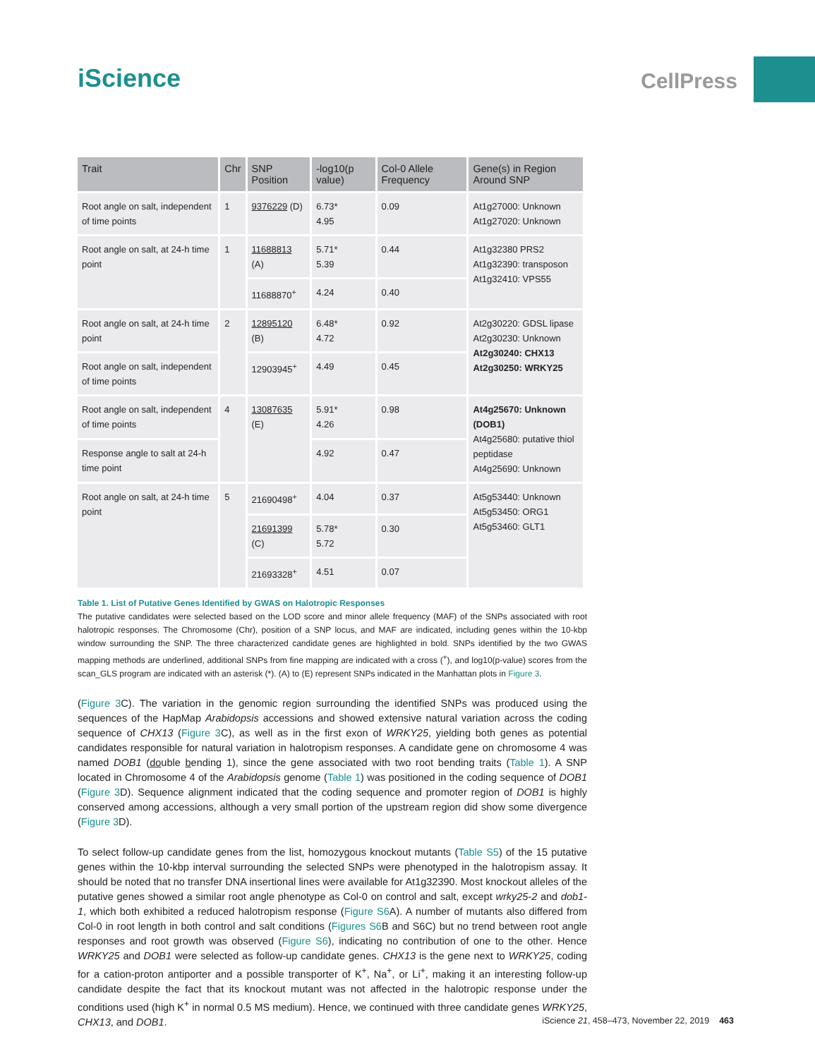iScience
CellPress
| Trait | Chr | SNP Position | -log10(p value) | Col-0 Allele Frequency | Gene(s) in Region Around SNP |
| --- | --- | --- | --- | --- | --- |
| Root angle on salt, independent of time points | 1 | 9376229 (D) | 6.73* 4.95 | 0.09 | At1g27000: Unknown At1g27020: Unknown |
| Root angle on salt, at 24-h time point | 1 | 11688813 (A) | 5.71* 5.39 | 0.44 | At1g32380 PRS2 At1g32390: transposon At1g32410: VPS55 |
| | | 11688870<sup>+</sup> | 4.24 | 0.40 | |
| Root angle on salt, at 24-h time point | 2 | 12895120 (B) | 6.48* 4.72 | 0.92 | At2g30220: GDSL lipase At2g30230: Unknown At2g30240: CHX13 At2g30250: WRKY25 |
| Root angle on salt, independent of time points | | 12903945<sup>+</sup> | 4.49 | 0.45 | |
| Root angle on salt, independent of time points | 4 | 13087635 (E) | 5.91* 4.26 | 0.98 | At4g25670: Unknown (DOB1) At4g25680: putative thiol peptidase At4g25690: Unknown |
| Response angle to salt at 24-h time point | | | 4.92 | 0.47 | |
| Root angle on salt, at 24-h time point | 5 | 21690498<sup>+</sup> | 4.04 | 0.37 | At5g53440: Unknown At5g53450: ORG1 At5g53460: GLT1 |
| | | 21691399 (C) | 5.78* 5.72 | 0.30 | |
| | | 21693328<sup>+</sup> | 4.51 | 0.07 | |
Table 1. List of Putative Genes Identified by GWAS on Halotropic Responses
The putative candidates were selected based on the LOD score and minor allele frequency (MAF) of the SNPs associated with root halotropic responses. The Chromosome (Chr), position of a SNP locus, and MAF are indicated, including genes within the 10-kbp window surrounding the SNP. The three characterized candidate genes are highlighted in bold. SNPs identified by the two GWAS mapping methods are underlined, additional SNPs from fine mapping are indicated with a cross (<sup>+</sup>), and log10(p-value) scores from the scan_GLS program are indicated with an asterisk (*). (A) to (E) represent SNPs indicated in the Manhattan plots in Figure 3.
(Figure 3 C). The variation in the genomic region surrounding the identified SNPs was produced using the sequences of the HapMap Arabidopsis accessions and showed extensive natural variation across the coding sequence of CHX13 (Figure 3 C), as well as in the first exon of WRKY25, yielding both genes as potential candidates responsible for natural variation in halotropism responses. A candidate gene on chromosome 4 was named DOB1 (double bending 1), since the gene associated with two root bending traits (Table 1). A SNP located in Chromosome 4 of the Arabidopsis genome (Table 1) was positioned in the coding sequence of DOB1 (Figure 3 D). Sequence alignment indicated that the coding sequence and promoter region of DOB1 is highly conserved among accessions, although a very small portion of the upstream region did show some divergence (Figure 3 D).
To select follow-up candidate genes from the list, homozygous knockout mutants (Table S5) of the 15 putative genes within the 10-kbp interval surrounding the selected SNPs were phenotyped in the halotropism assay. It should be noted that no transfer DNA insertional lines were available for At1g32390. Most knockout alleles of the putative genes showed a similar root angle phenotype as Col-0 on control and salt, except wrky25-2 and dob1-1, which both exhibited a reduced halotropism response (Figure S6 A). A number of mutants also differed from Col-0 in root length in both control and salt conditions (Figures S6 B and S6C) but no trend between root angle responses and root growth was observed (Figure S6), indicating no contribution of one to the other. Hence WRKY25 and DOB1 were selected as follow-up candidate genes. CHX13 is the gene next to WRKY25, coding for a cation-proton antiporter and a possible transporter of K<sup>+</sup>, Na<sup>+</sup>, or Li<sup>+</sup>, making it an interesting follow-up candidate despite the fact that its knockout mutant was not affected in the halotropic response under the conditions used (high K<sup>+</sup> in normal 0.5 MS medium). Hence, we continued with three candidate genes WRKY25, CHX13, and DOB1.
iScience 21, 458–473, November 22, 2019 463